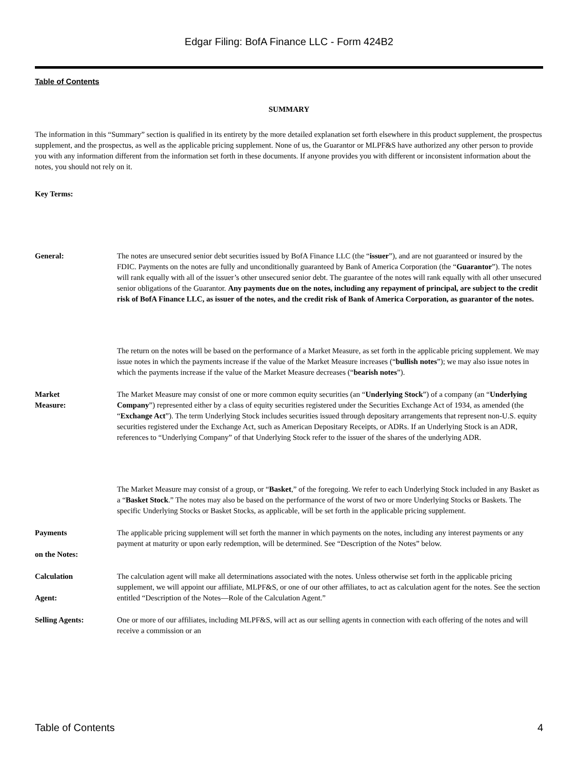Edgar Filing: BofA Finance LLC - Form 424B2
Table of Contents
SUMMARY
The information in this “Summary” section is qualified in its entirety by the more detailed explanation set forth elsewhere in this product supplement, the prospectus supplement, and the prospectus, as well as the applicable pricing supplement. None of us, the Guarantor or MLPF&S have authorized any other person to provide you with any information different from the information set forth in these documents. If anyone provides you with different or inconsistent information about the notes, you should not rely on it.
Key Terms:
General: The notes are unsecured senior debt securities issued by BofA Finance LLC (the “issuer”), and are not guaranteed or insured by the FDIC. Payments on the notes are fully and unconditionally guaranteed by Bank of America Corporation (the “Guarantor”). The notes will rank equally with all of the issuer’s other unsecured senior debt. The guarantee of the notes will rank equally with all other unsecured senior obligations of the Guarantor. Any payments due on the notes, including any repayment of principal, are subject to the credit risk of BofA Finance LLC, as issuer of the notes, and the credit risk of Bank of America Corporation, as guarantor of the notes.
The return on the notes will be based on the performance of a Market Measure, as set forth in the applicable pricing supplement. We may issue notes in which the payments increase if the value of the Market Measure increases (“bullish notes”); we may also issue notes in which the payments increase if the value of the Market Measure decreases (“bearish notes”).
Market
Measure:
The Market Measure may consist of one or more common equity securities (an “Underlying Stock”) of a company (an “Underlying Company”) represented either by a class of equity securities registered under the Securities Exchange Act of 1934, as amended (the “Exchange Act”). The term Underlying Stock includes securities issued through depositary arrangements that represent non-U.S. equity securities registered under the Exchange Act, such as American Depositary Receipts, or ADRs. If an Underlying Stock is an ADR, references to “Underlying Company” of that Underlying Stock refer to the issuer of the shares of the underlying ADR.
The Market Measure may consist of a group, or “Basket,” of the foregoing. We refer to each Underlying Stock included in any Basket as a “Basket Stock.” The notes may also be based on the performance of the worst of two or more Underlying Stocks or Baskets. The specific Underlying Stocks or Basket Stocks, as applicable, will be set forth in the applicable pricing supplement.
Payments
on the Notes:
The applicable pricing supplement will set forth the manner in which payments on the notes, including any interest payments or any payment at maturity or upon early redemption, will be determined. See “Description of the Notes” below.
Calculation
Agent:
The calculation agent will make all determinations associated with the notes. Unless otherwise set forth in the applicable pricing supplement, we will appoint our affiliate, MLPF&S, or one of our other affiliates, to act as calculation agent for the notes. See the section entitled “Description of the Notes—Role of the Calculation Agent.”
Selling Agents: One or more of our affiliates, including MLPF&S, will act as our selling agents in connection with each offering of the notes and will receive a commission or an
Table of Contents 4